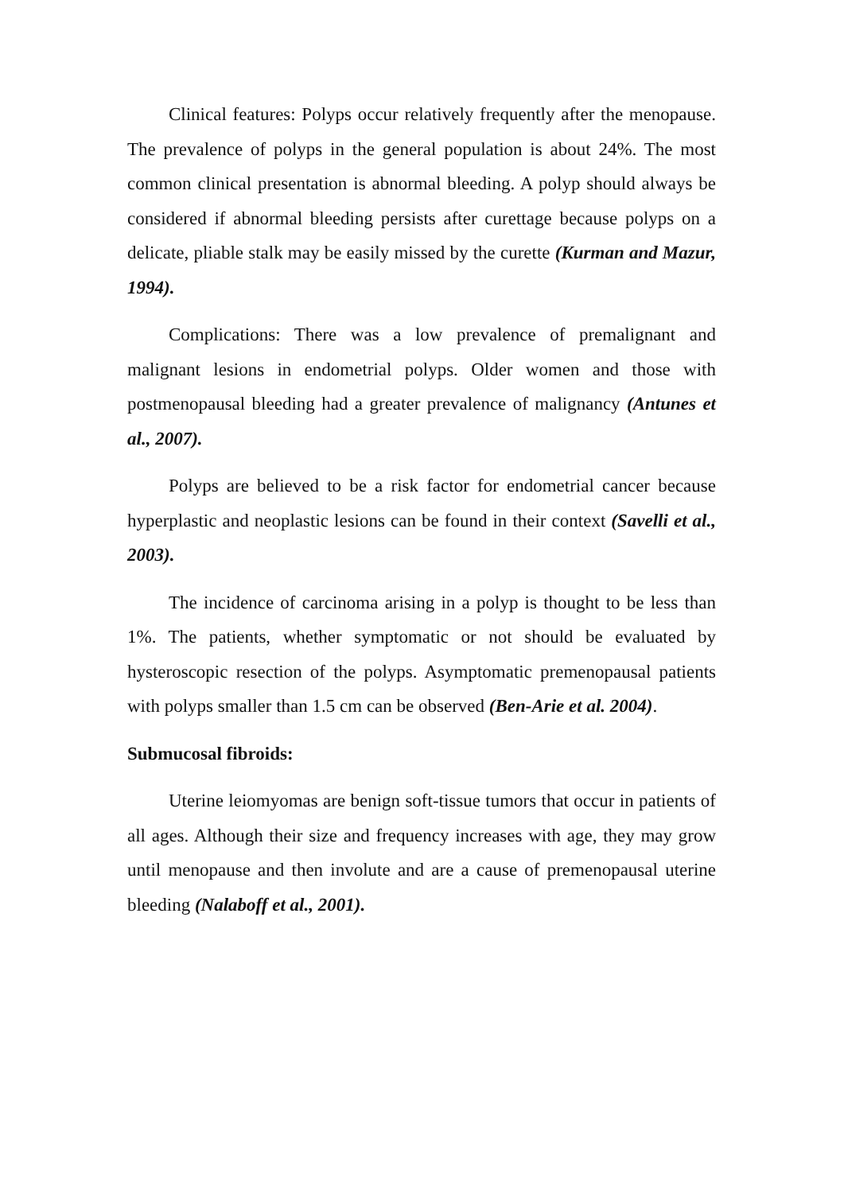Clinical features: Polyps occur relatively frequently after the menopause. The prevalence of polyps in the general population is about 24%. The most common clinical presentation is abnormal bleeding. A polyp should always be considered if abnormal bleeding persists after curettage because polyps on a delicate, pliable stalk may be easily missed by the curette (Kurman and Mazur, 1994).
Complications: There was a low prevalence of premalignant and malignant lesions in endometrial polyps. Older women and those with postmenopausal bleeding had a greater prevalence of malignancy (Antunes et al., 2007).
Polyps are believed to be a risk factor for endometrial cancer because hyperplastic and neoplastic lesions can be found in their context (Savelli et al., 2003).
The incidence of carcinoma arising in a polyp is thought to be less than 1%. The patients, whether symptomatic or not should be evaluated by hysteroscopic resection of the polyps. Asymptomatic premenopausal patients with polyps smaller than 1.5 cm can be observed (Ben-Arie et al. 2004).
Submucosal fibroids:
Uterine leiomyomas are benign soft-tissue tumors that occur in patients of all ages. Although their size and frequency increases with age, they may grow until menopause and then involute and are a cause of premenopausal uterine bleeding (Nalaboff et al., 2001).